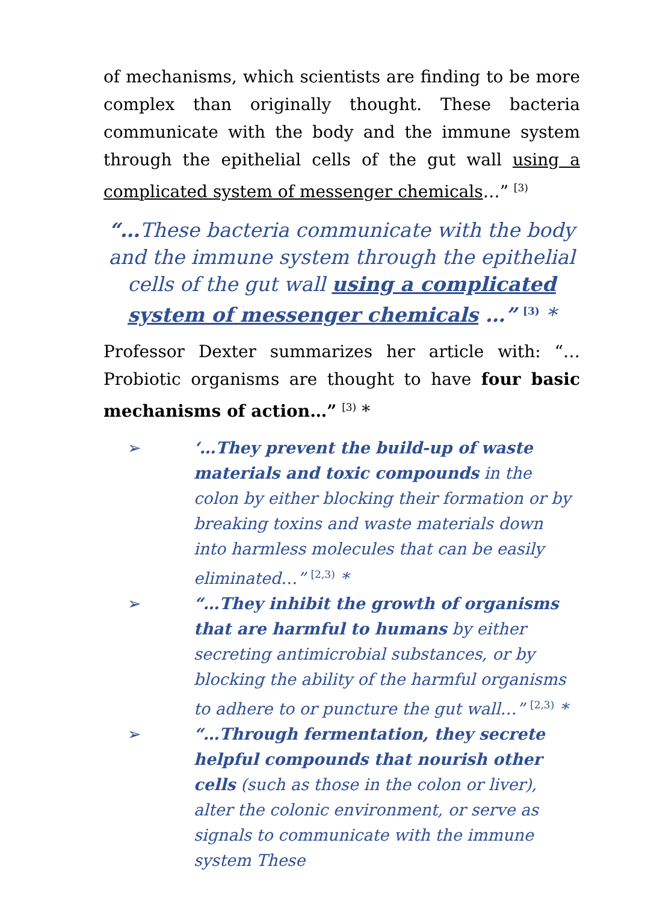of mechanisms, which scientists are finding to be more complex than originally thought. These bacteria communicate with the body and the immune system through the epithelial cells of the gut wall using a complicated system of messenger chemicals…” <sup>[3)</sup>
“…These bacteria communicate with the body and the immune system through the epithelial cells of the gut wall using a complicated system of messenger chemicals …” <sup>[3)</sup> *
Professor Dexter summarizes her article with: “…Probiotic organisms are thought to have four basic mechanisms of action…” <sup>[3)</sup> *
➢ ‘…They prevent the build-up of waste materials and toxic compounds in the colon by either blocking their formation or by breaking toxins and waste materials down into harmless molecules that can be easily eliminated…” <sup>[2,3)</sup> *
➢ “…They inhibit the growth of organisms that are harmful to humans by either secreting antimicrobial substances, or by blocking the ability of the harmful organisms to adhere to or puncture the gut wall…” <sup>[2,3)</sup> *
➢ “…Through fermentation, they secrete helpful compounds that nourish other cells (such as those in the colon or liver), alter the colonic environment, or serve as signals to communicate with the immune system These